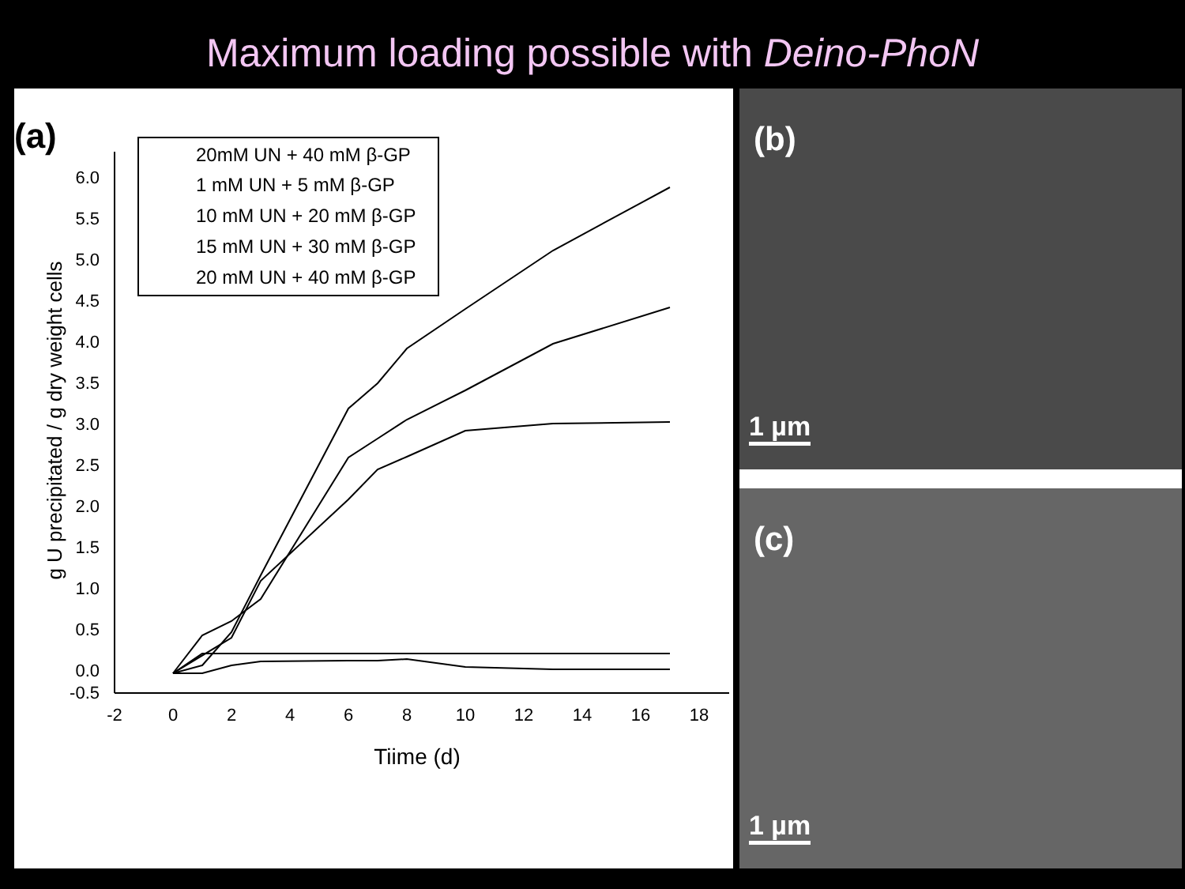Maximum loading possible with Deino-PhoN
(a)
6.0
5.5
5.0
4.5
4.0
3.5
3.0
2.5
2.0
1.5
1.0
0.5
0.0
-0.5
-2
0
2
4
6
8
10
12
14
16
18
Tiime (d)
g U precipitated / g dry weight cells
20mM UN + 40 mM β-GP
1 mM UN + 5 mM β-GP
10 mM UN + 20 mM β-GP
15 mM UN + 30 mM β-GP
20 mM UN + 40 mM β-GP
(b)
1 µm
(c)
1 µm